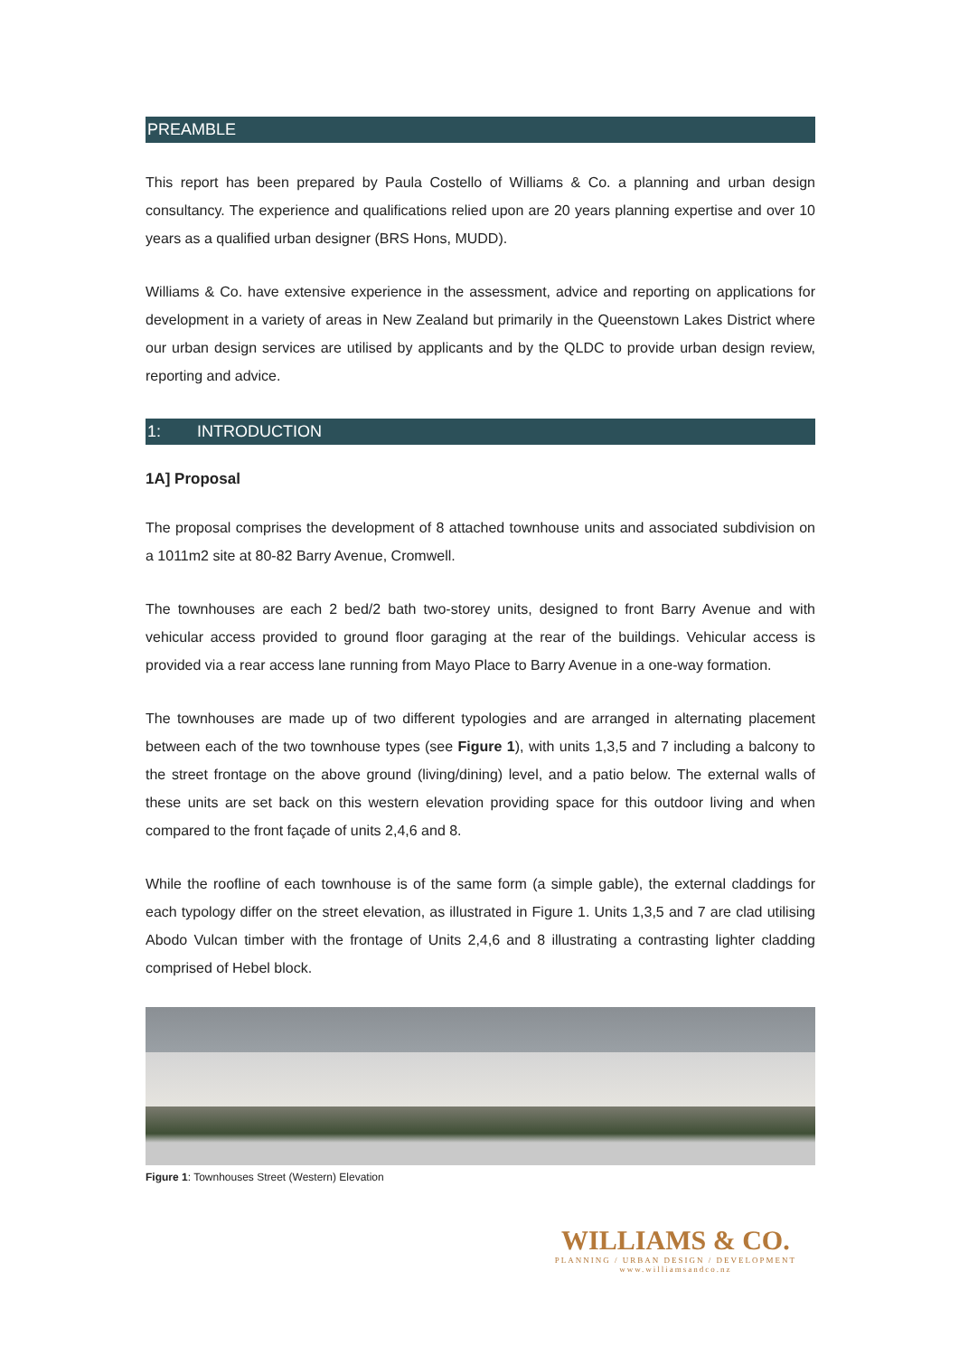PREAMBLE
This report has been prepared by Paula Costello of Williams & Co. a planning and urban design consultancy. The experience and qualifications relied upon are 20 years planning expertise and over 10 years as a qualified urban designer (BRS Hons, MUDD).
Williams & Co. have extensive experience in the assessment, advice and reporting on applications for development in a variety of areas in New Zealand but primarily in the Queenstown Lakes District where our urban design services are utilised by applicants and by the QLDC to provide urban design review, reporting and advice.
1: INTRODUCTION
1A] Proposal
The proposal comprises the development of 8 attached townhouse units and associated subdivision on a 1011m2 site at 80-82 Barry Avenue, Cromwell.
The townhouses are each 2 bed/2 bath two-storey units, designed to front Barry Avenue and with vehicular access provided to ground floor garaging at the rear of the buildings. Vehicular access is provided via a rear access lane running from Mayo Place to Barry Avenue in a one-way formation.
The townhouses are made up of two different typologies and are arranged in alternating placement between each of the two townhouse types (see Figure 1), with units 1,3,5 and 7 including a balcony to the street frontage on the above ground (living/dining) level, and a patio below. The external walls of these units are set back on this western elevation providing space for this outdoor living and when compared to the front façade of units 2,4,6 and 8.
While the roofline of each townhouse is of the same form (a simple gable), the external claddings for each typology differ on the street elevation, as illustrated in Figure 1. Units 1,3,5 and 7 are clad utilising Abodo Vulcan timber with the frontage of Units 2,4,6 and 8 illustrating a contrasting lighter cladding comprised of Hebel block.
Figure 1: Townhouses Street (Western) Elevation
WILLIAMS & CO.
PLANNING / URBAN DESIGN / DEVELOPMENT
www.williamsandco.nz